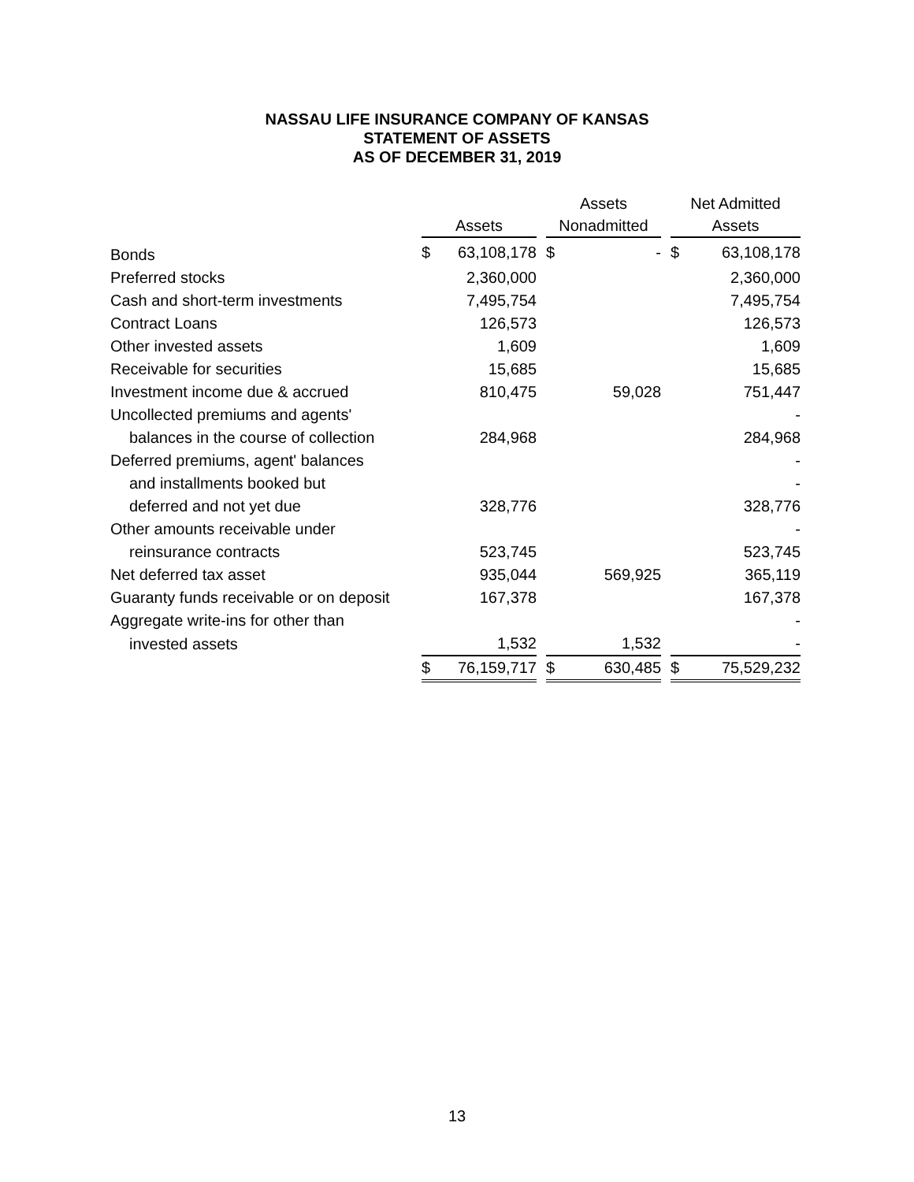NASSAU LIFE INSURANCE COMPANY OF KANSAS
STATEMENT OF ASSETS
AS OF DECEMBER 31, 2019
| | Assets | | | Assets Nonadmitted | | | Net Admitted Assets | |
| --- | --- | --- | --- | --- | --- | --- | --- | --- |
| Bonds | $ | 63,108,178 | | $ | - | | $ | 63,108,178 |
| Preferred stocks | | 2,360,000 | | | | | | 2,360,000 |
| Cash and short-term investments | | 7,495,754 | | | | | | 7,495,754 |
| Contract Loans | | 126,573 | | | | | | 126,573 |
| Other invested assets | | 1,609 | | | | | | 1,609 |
| Receivable for securities | | 15,685 | | | | | | 15,685 |
| Investment income due & accrued | | 810,475 | | | 59,028 | | | 751,447 |
| Uncollected premiums and agents' | | | | | | | | - |
| balances in the course of collection | | 284,968 | | | | | | 284,968 |
| Deferred premiums, agent' balances | | | | | | | | - |
| and installments booked but | | | | | | | | - |
| deferred and not yet due | | 328,776 | | | | | | 328,776 |
| Other amounts receivable under | | | | | | | | - |
| reinsurance contracts | | 523,745 | | | | | | 523,745 |
| Net deferred tax asset | | 935,044 | | | 569,925 | | | 365,119 |
| Guaranty funds receivable or on deposit | | 167,378 | | | | | | 167,378 |
| Aggregate write-ins for other than | | | | | | | | - |
| invested assets | | 1,532 | | | 1,532 | | | - |
| | $ | 76,159,717 | | $ | 630,485 | | $ | 75,529,232 |
13